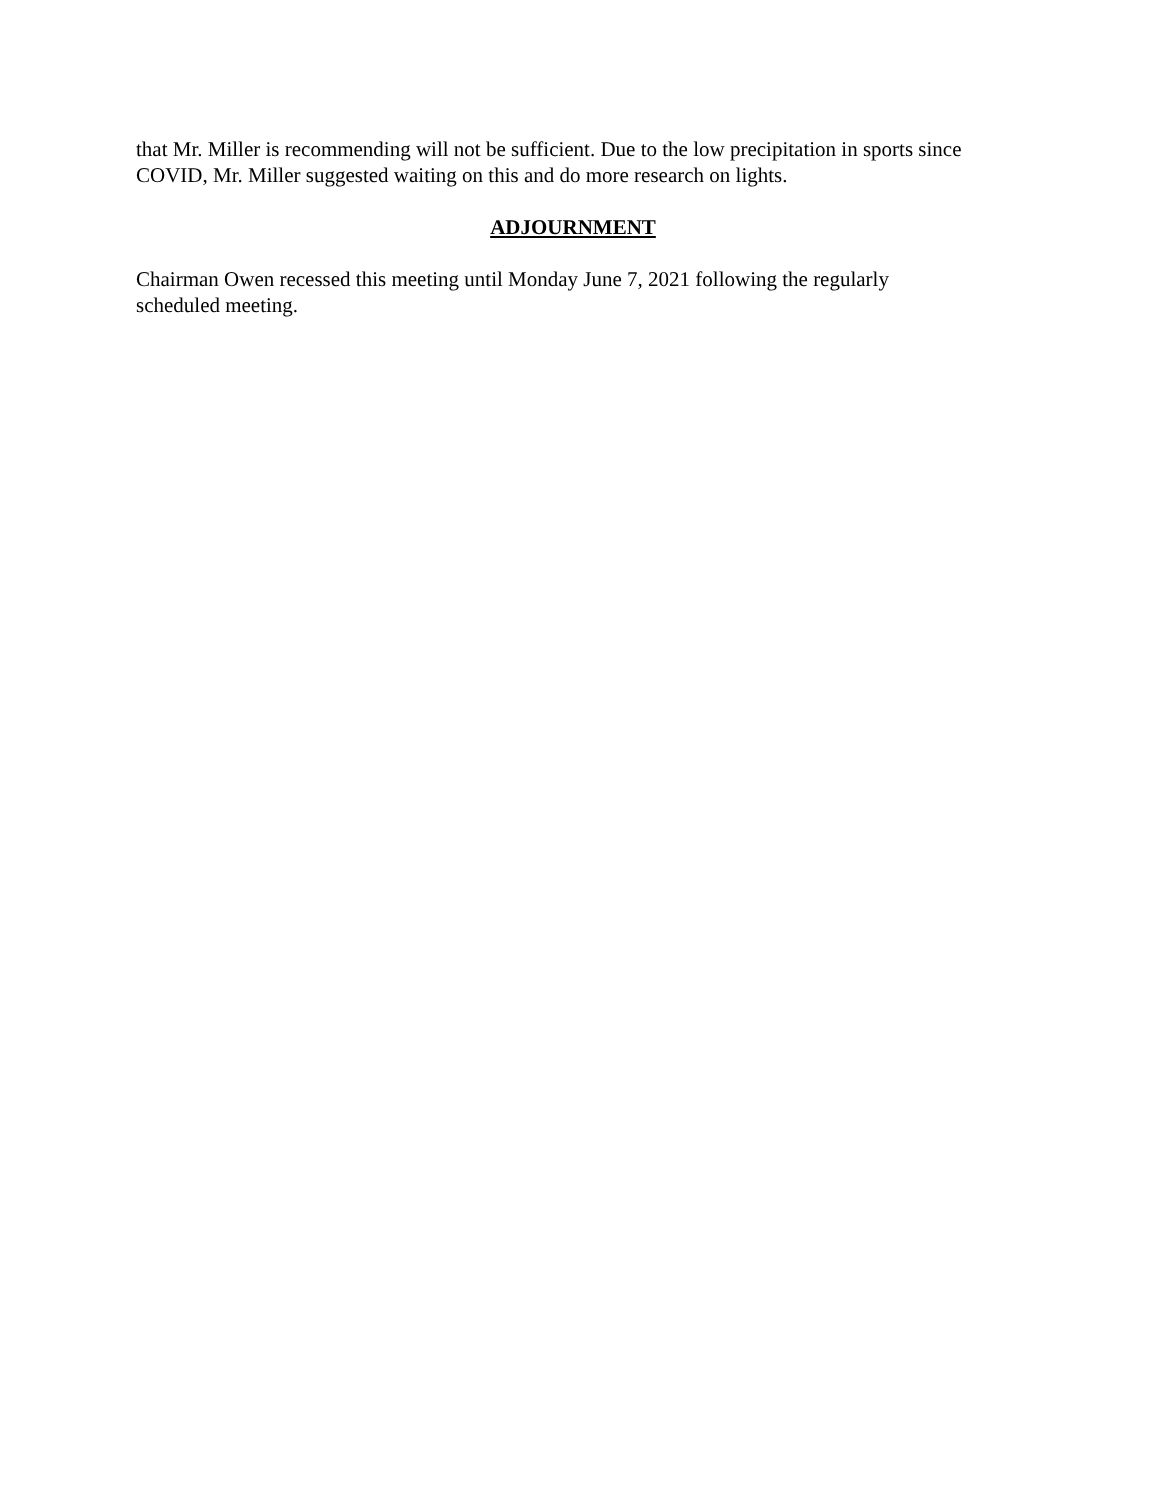that Mr. Miller is recommending will not be sufficient. Due to the low precipitation in sports since COVID, Mr. Miller suggested waiting on this and do more research on lights.
ADJOURNMENT
Chairman Owen recessed this meeting until Monday June 7, 2021 following the regularly
scheduled meeting.